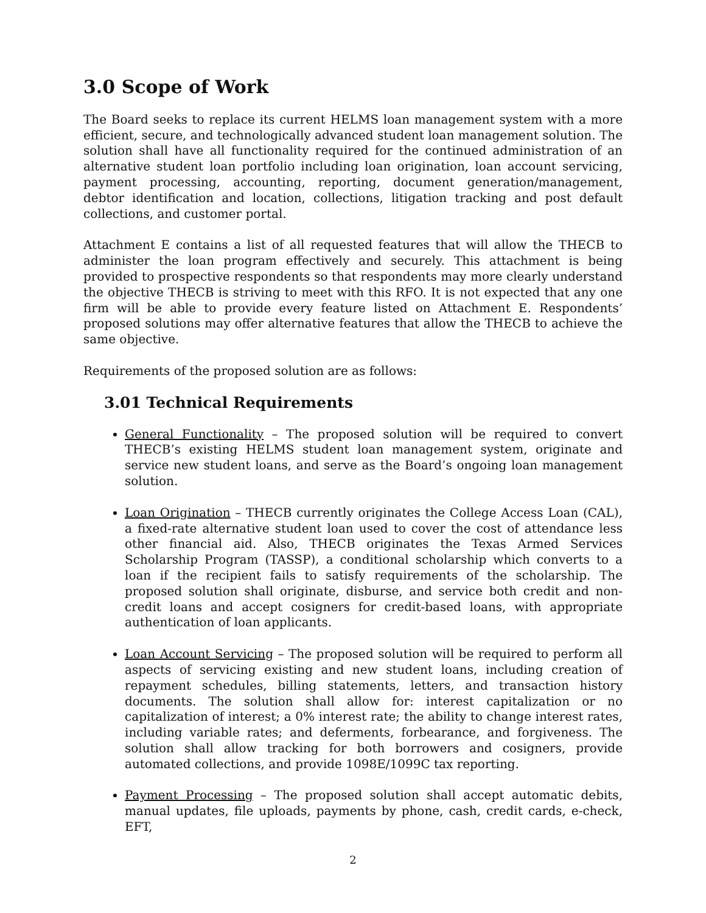3.0 Scope of Work
The Board seeks to replace its current HELMS loan management system with a more efficient, secure, and technologically advanced student loan management solution. The solution shall have all functionality required for the continued administration of an alternative student loan portfolio including loan origination, loan account servicing, payment processing, accounting, reporting, document generation/management, debtor identification and location, collections, litigation tracking and post default collections, and customer portal.
Attachment E contains a list of all requested features that will allow the THECB to administer the loan program effectively and securely. This attachment is being provided to prospective respondents so that respondents may more clearly understand the objective THECB is striving to meet with this RFO. It is not expected that any one firm will be able to provide every feature listed on Attachment E. Respondents’ proposed solutions may offer alternative features that allow the THECB to achieve the same objective.
Requirements of the proposed solution are as follows:
3.01 Technical Requirements
General Functionality – The proposed solution will be required to convert THECB’s existing HELMS student loan management system, originate and service new student loans, and serve as the Board’s ongoing loan management solution.
Loan Origination – THECB currently originates the College Access Loan (CAL), a fixed-rate alternative student loan used to cover the cost of attendance less other financial aid. Also, THECB originates the Texas Armed Services Scholarship Program (TASSP), a conditional scholarship which converts to a loan if the recipient fails to satisfy requirements of the scholarship. The proposed solution shall originate, disburse, and service both credit and non-credit loans and accept cosigners for credit-based loans, with appropriate authentication of loan applicants.
Loan Account Servicing – The proposed solution will be required to perform all aspects of servicing existing and new student loans, including creation of repayment schedules, billing statements, letters, and transaction history documents. The solution shall allow for: interest capitalization or no capitalization of interest; a 0% interest rate; the ability to change interest rates, including variable rates; and deferments, forbearance, and forgiveness. The solution shall allow tracking for both borrowers and cosigners, provide automated collections, and provide 1098E/1099C tax reporting.
Payment Processing – The proposed solution shall accept automatic debits, manual updates, file uploads, payments by phone, cash, credit cards, e-check, EFT,
2